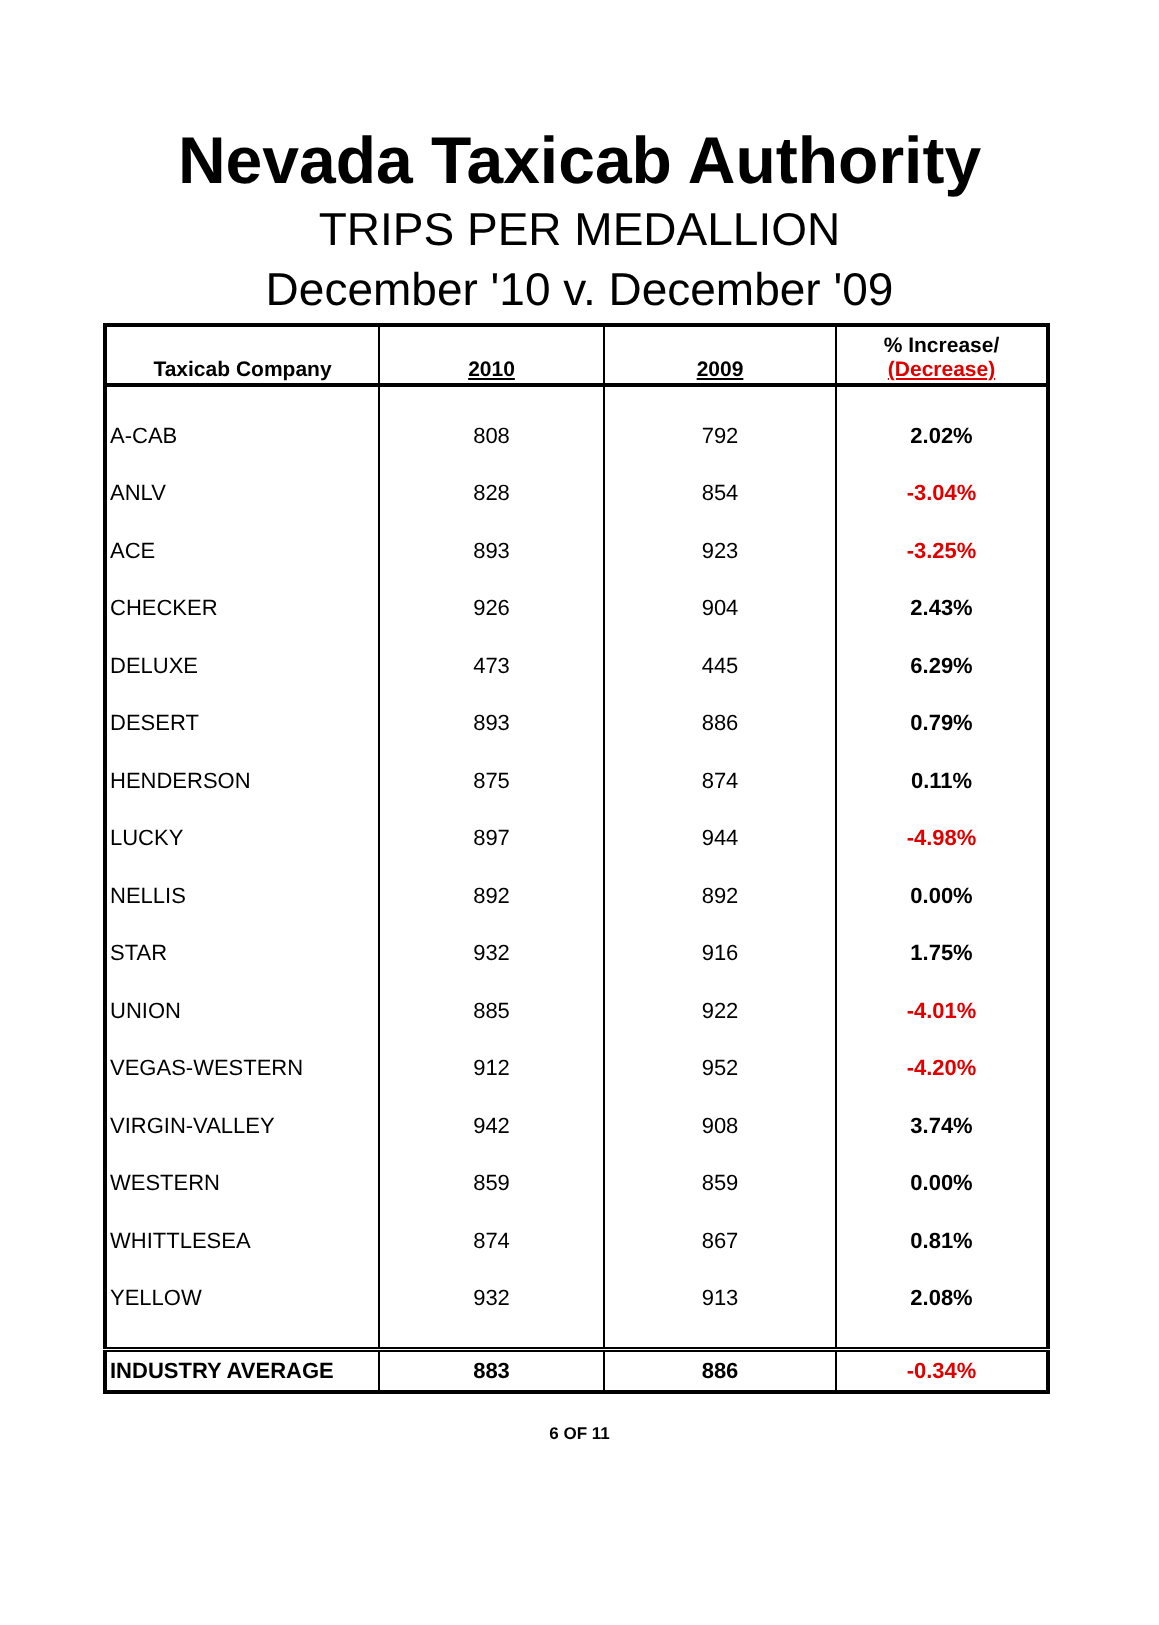Nevada Taxicab Authority
TRIPS PER MEDALLION
December '10 v. December '09
| Taxicab Company | 2010 | 2009 | % Increase/ (Decrease) |
| --- | --- | --- | --- |
| A-CAB | 808 | 792 | 2.02% |
| ANLV | 828 | 854 | -3.04% |
| ACE | 893 | 923 | -3.25% |
| CHECKER | 926 | 904 | 2.43% |
| DELUXE | 473 | 445 | 6.29% |
| DESERT | 893 | 886 | 0.79% |
| HENDERSON | 875 | 874 | 0.11% |
| LUCKY | 897 | 944 | -4.98% |
| NELLIS | 892 | 892 | 0.00% |
| STAR | 932 | 916 | 1.75% |
| UNION | 885 | 922 | -4.01% |
| VEGAS-WESTERN | 912 | 952 | -4.20% |
| VIRGIN-VALLEY | 942 | 908 | 3.74% |
| WESTERN | 859 | 859 | 0.00% |
| WHITTLESEA | 874 | 867 | 0.81% |
| YELLOW | 932 | 913 | 2.08% |
| INDUSTRY AVERAGE | 883 | 886 | -0.34% |
6 OF 11